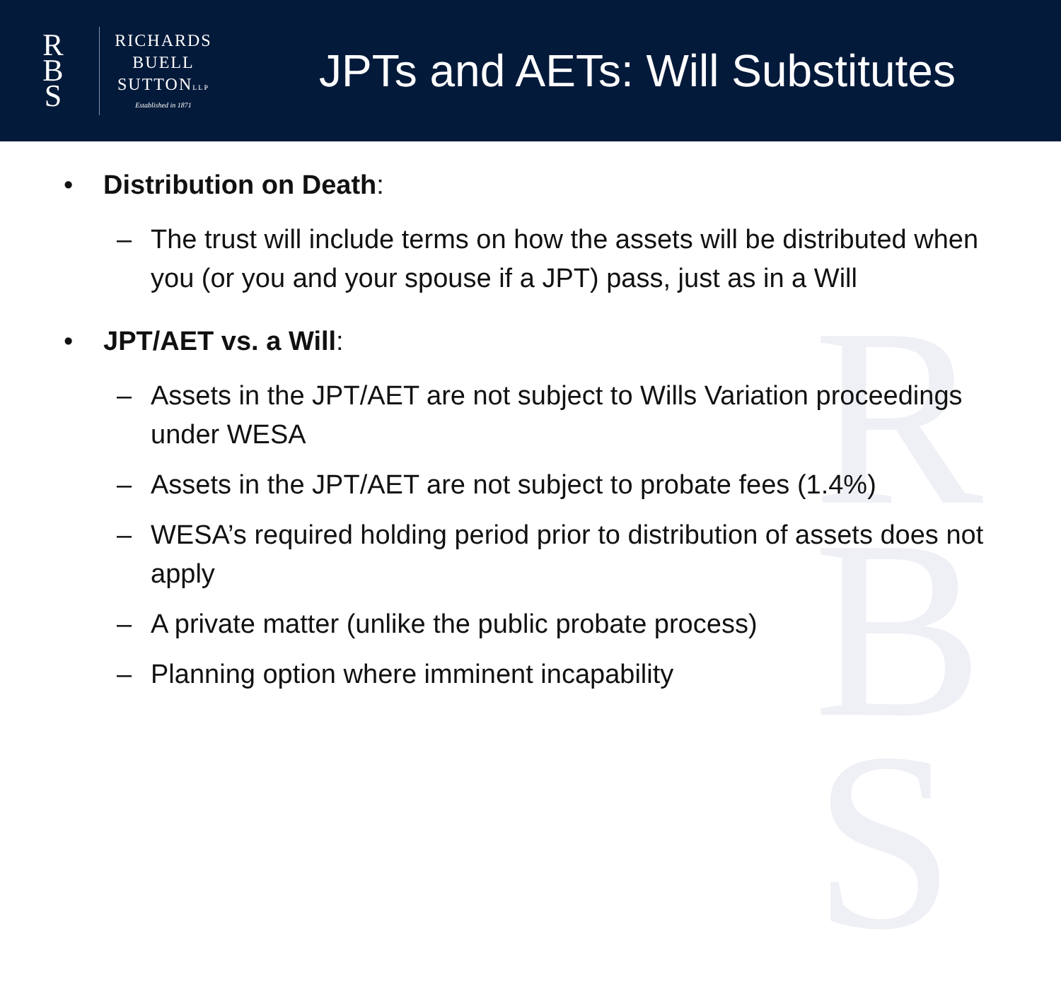R
B
S
RICHARDS
BUELL
SUTTONLLP
Established in 1871
JPTs and AETs: Will Substitutes
R
B
S
• Distribution on Death:
– The trust will include terms on how the assets will be distributed when you (or you and your spouse if a JPT) pass, just as in a Will
• JPT/AET vs. a Will:
– Assets in the JPT/AET are not subject to Wills Variation proceedings under WESA
– Assets in the JPT/AET are not subject to probate fees (1.4%)
– WESA’s required holding period prior to distribution of assets does not apply
– A private matter (unlike the public probate process)
– Planning option where imminent incapability